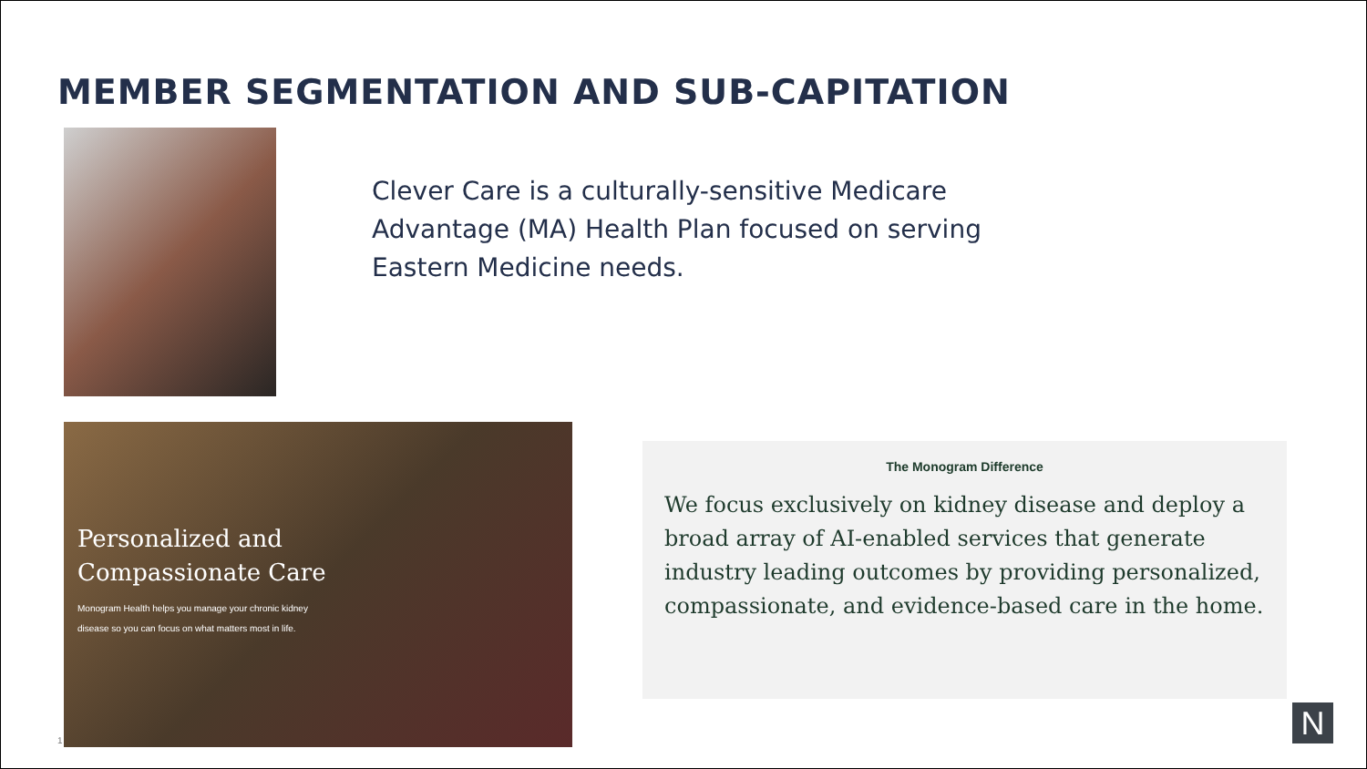MEMBER SEGMENTATION AND SUB-CAPITATION
Clever Care is a culturally-sensitive Medicare Advantage (MA) Health Plan focused on serving Eastern Medicine needs.
Personalized and
Compassionate Care
Monogram Health helps you manage your chronic kidney disease so you can focus on what matters most in life.
The Monogram Difference
We focus exclusively on kidney disease and deploy a broad array of AI-enabled services that generate industry leading outcomes by providing personalized, compassionate, and evidence-based care in the home.
1 N